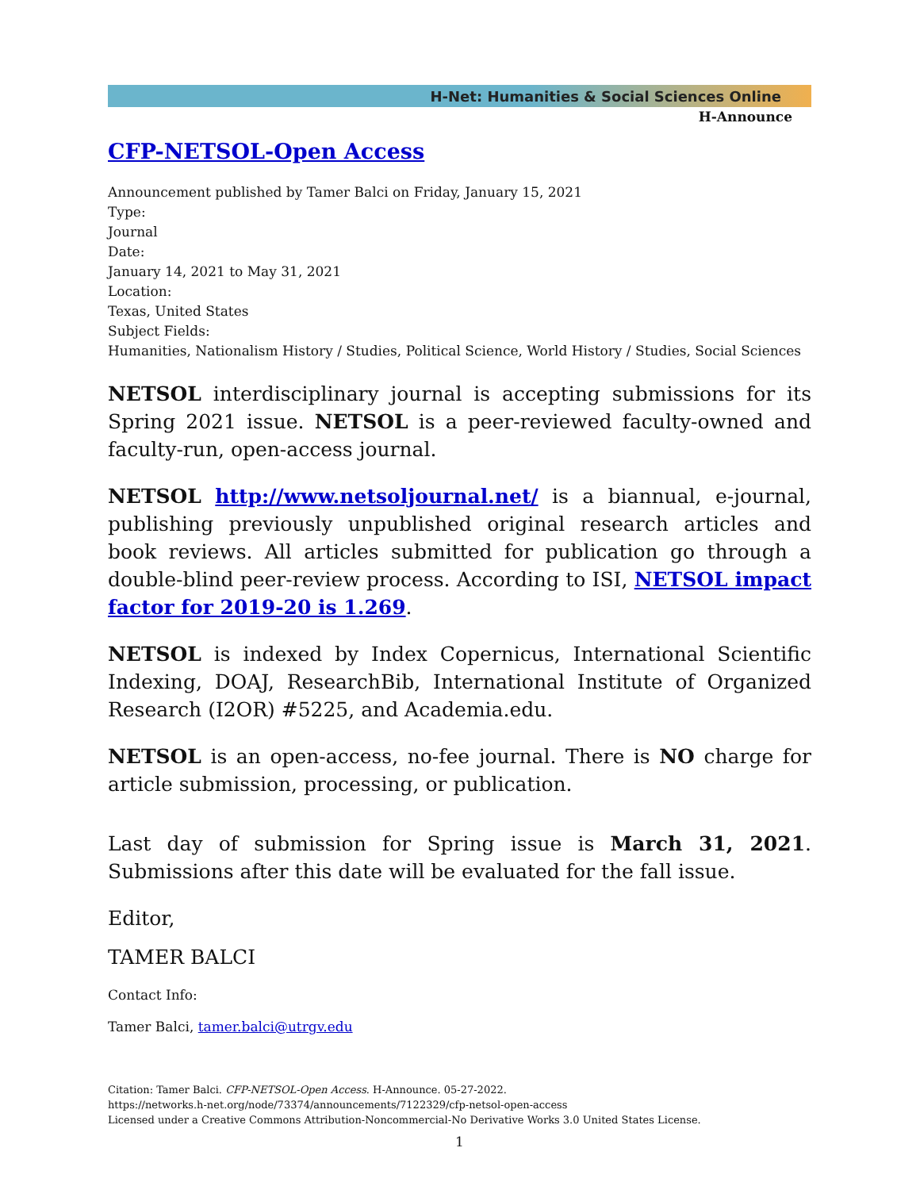H-Net: Humanities & Social Sciences Online
H-Announce
CFP-NETSOL-Open Access
Announcement published by Tamer Balci on Friday, January 15, 2021
Type:
Journal
Date:
January 14, 2021 to May 31, 2021
Location:
Texas, United States
Subject Fields:
Humanities, Nationalism History / Studies, Political Science, World History / Studies, Social Sciences
NETSOL interdisciplinary journal is accepting submissions for its Spring 2021 issue. NETSOL is a peer-reviewed faculty-owned and faculty-run, open-access journal.
NETSOL http://www.netsoljournal.net/ is a biannual, e-journal, publishing previously unpublished original research articles and book reviews. All articles submitted for publication go through a double-blind peer-review process. According to ISI, NETSOL impact factor for 2019-20 is 1.269.
NETSOL is indexed by Index Copernicus, International Scientific Indexing, DOAJ, ResearchBib, International Institute of Organized Research (I2OR) #5225, and Academia.edu.
NETSOL is an open-access, no-fee journal. There is NO charge for article submission, processing, or publication.
Last day of submission for Spring issue is March 31, 2021. Submissions after this date will be evaluated for the fall issue.
Editor,
TAMER BALCI
Contact Info:
Tamer Balci, tamer.balci@utrgv.edu
Citation: Tamer Balci. CFP-NETSOL-Open Access. H-Announce. 05-27-2022.
https://networks.h-net.org/node/73374/announcements/7122329/cfp-netsol-open-access
Licensed under a Creative Commons Attribution-Noncommercial-No Derivative Works 3.0 United States License.
1